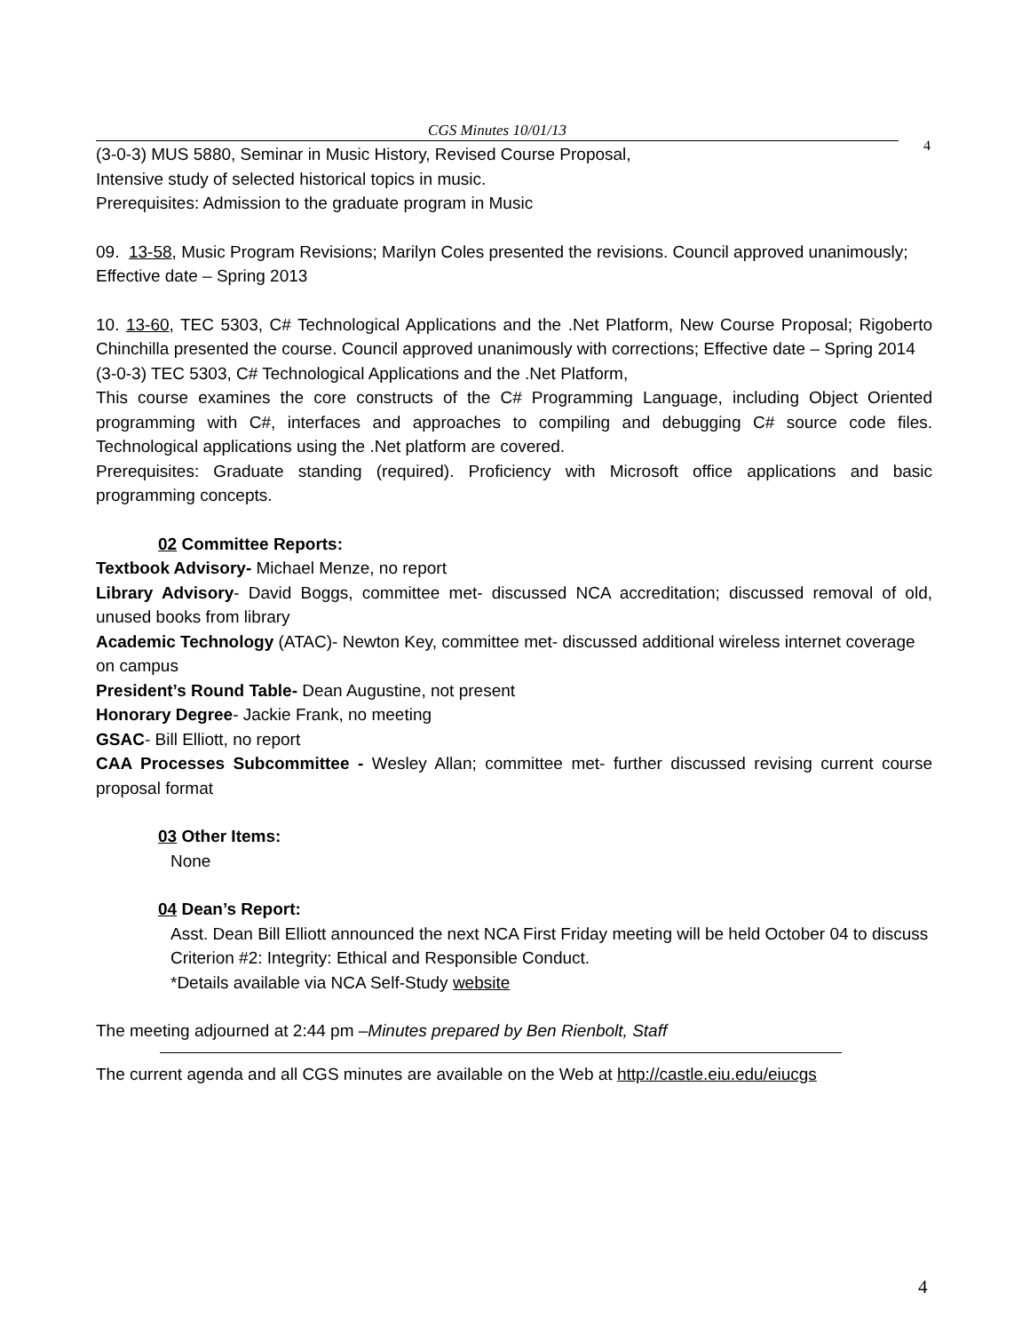CGS Minutes 10/01/13
4
(3-0-3) MUS 5880, Seminar in Music History, Revised Course Proposal,
Intensive study of selected historical topics in music.
Prerequisites: Admission to the graduate program in Music
09. 13-58, Music Program Revisions; Marilyn Coles presented the revisions. Council approved unanimously; Effective date – Spring 2013
10. 13-60, TEC 5303, C# Technological Applications and the .Net Platform, New Course Proposal; Rigoberto Chinchilla presented the course. Council approved unanimously with corrections; Effective date – Spring 2014
(3-0-3) TEC 5303, C# Technological Applications and the .Net Platform,
This course examines the core constructs of the C# Programming Language, including Object Oriented programming with C#, interfaces and approaches to compiling and debugging C# source code files. Technological applications using the .Net platform are covered.
Prerequisites: Graduate standing (required). Proficiency with Microsoft office applications and basic programming concepts.
02 Committee Reports:
Textbook Advisory- Michael Menze, no report
Library Advisory- David Boggs, committee met- discussed NCA accreditation; discussed removal of old, unused books from library
Academic Technology (ATAC)- Newton Key, committee met- discussed additional wireless internet coverage on campus
President’s Round Table- Dean Augustine, not present
Honorary Degree- Jackie Frank, no meeting
GSAC- Bill Elliott, no report
CAA Processes Subcommittee - Wesley Allan; committee met- further discussed revising current course proposal format
03 Other Items:
None
04 Dean’s Report:
Asst. Dean Bill Elliott announced the next NCA First Friday meeting will be held October 04 to discuss Criterion #2: Integrity: Ethical and Responsible Conduct.
*Details available via NCA Self-Study website
The meeting adjourned at 2:44 pm –Minutes prepared by Ben Rienbolt, Staff
The current agenda and all CGS minutes are available on the Web at http://castle.eiu.edu/eiucgs
4